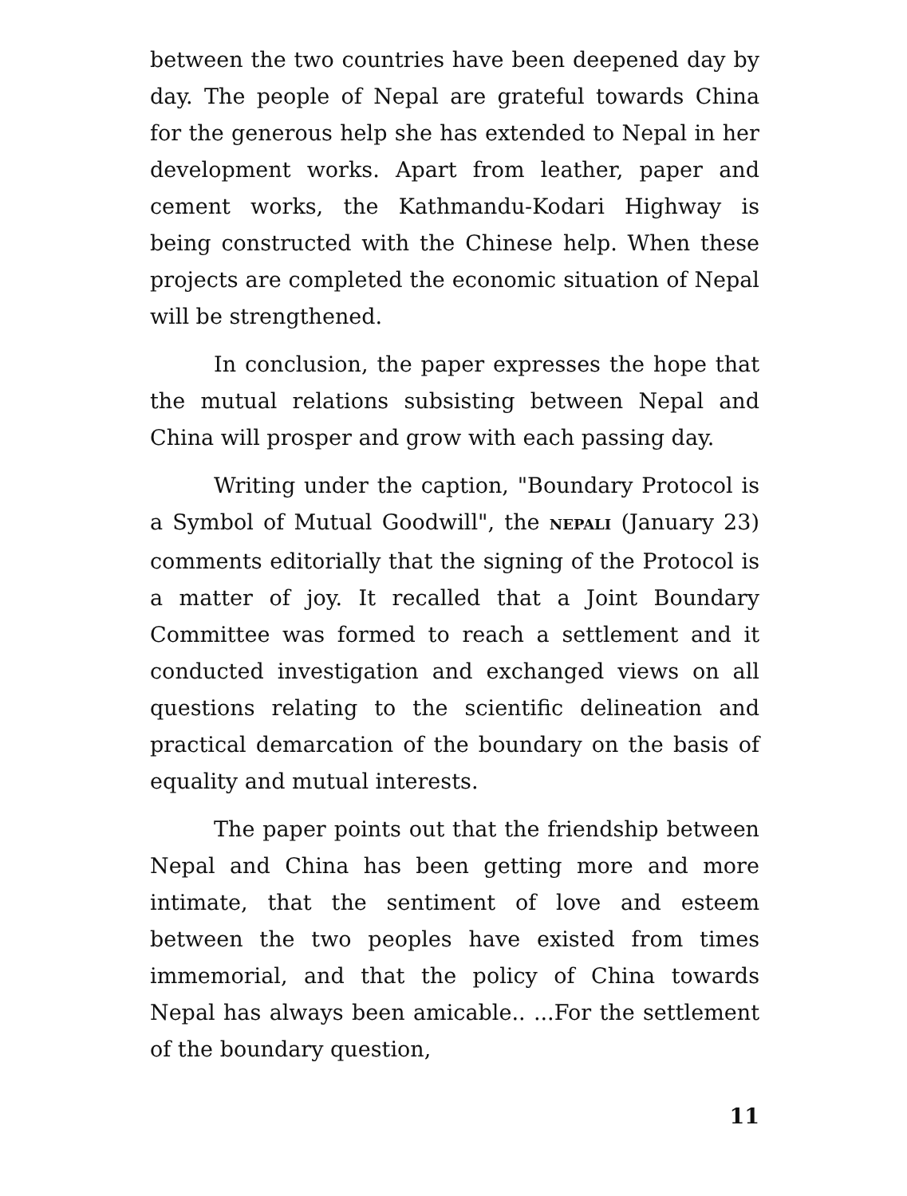between the two countries have been deepened day by day. The people of Nepal are grateful towards China for the generous help she has extended to Nepal in her development works. Apart from leather, paper and cement works, the Kathmandu-Kodari Highway is being constructed with the Chinese help. When these projects are completed the economic situation of Nepal will be strengthened.
In conclusion, the paper expresses the hope that the mutual relations subsisting between Nepal and China will prosper and grow with each passing day.
Writing under the caption, "Boundary Protocol is a Symbol of Mutual Goodwill", the NEPALI (January 23) comments editorially that the signing of the Protocol is a matter of joy. It recalled that a Joint Boundary Committee was formed to reach a settlement and it conducted investigation and exchanged views on all questions relating to the scientific delineation and practical demarcation of the boundary on the basis of equality and mutual interests.
The paper points out that the friendship between Nepal and China has been getting more and more intimate, that the sentiment of love and esteem between the two peoples have existed from times immemorial, and that the policy of China towards Nepal has always been amicable.. ...For the settlement of the boundary question,
11